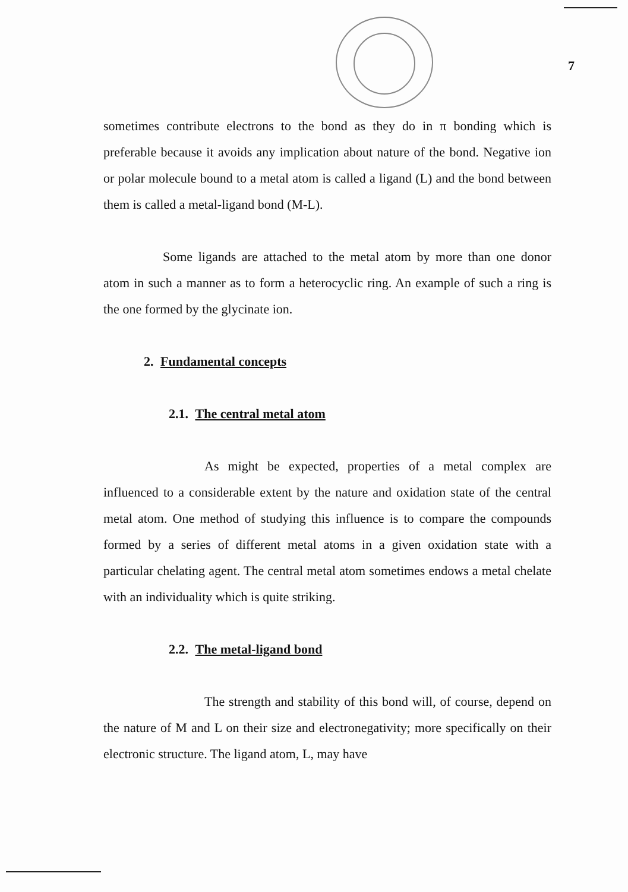7
sometimes contribute electrons to the bond as they do in π bonding which is preferable because it avoids any implication about nature of the bond. Negative ion or polar molecule bound to a metal atom is called a ligand (L) and the bond between them is called a metal-ligand bond (M-L).
Some ligands are attached to the metal atom by more than one donor atom in such a manner as to form a heterocyclic ring. An example of such a ring is the one formed by the glycinate ion.
2. Fundamental concepts
2.1. The central metal atom
As might be expected, properties of a metal complex are influenced to a considerable extent by the nature and oxidation state of the central metal atom. One method of studying this influence is to compare the compounds formed by a series of different metal atoms in a given oxidation state with a particular chelating agent. The central metal atom sometimes endows a metal chelate with an individuality which is quite striking.
2.2. The metal-ligand bond
The strength and stability of this bond will, of course, depend on the nature of M and L on their size and electronegativity; more specifically on their electronic structure. The ligand atom, L, may have